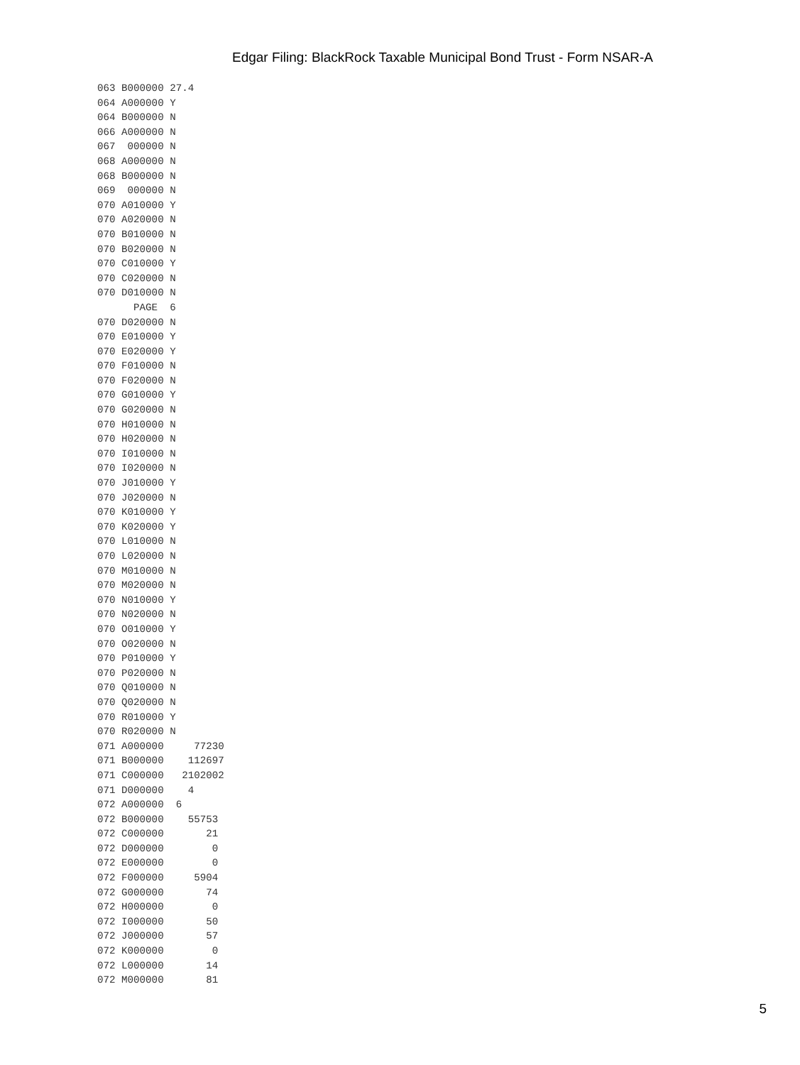Edgar Filing: BlackRock Taxable Municipal Bond Trust - Form NSAR-A
063 B000000 27.4
064 A000000 Y
064 B000000 N
066 A000000 N
067  000000 N
068 A000000 N
068 B000000 N
069  000000 N
070 A010000 Y
070 A020000 N
070 B010000 N
070 B020000 N
070 C010000 Y
070 C020000 N
070 D010000 N
      PAGE  6
070 D020000 N
070 E010000 Y
070 E020000 Y
070 F010000 N
070 F020000 N
070 G010000 Y
070 G020000 N
070 H010000 N
070 H020000 N
070 I010000 N
070 I020000 N
070 J010000 Y
070 J020000 N
070 K010000 Y
070 K020000 Y
070 L010000 N
070 L020000 N
070 M010000 N
070 M020000 N
070 N010000 Y
070 N020000 N
070 O010000 Y
070 O020000 N
070 P010000 Y
070 P020000 N
070 Q010000 N
070 Q020000 N
070 R010000 Y
070 R020000 N
071 A000000     77230
071 B000000    112697
071 C000000   2102002
071 D000000    4
072 A000000  6
072 B000000    55753
072 C000000       21
072 D000000        0
072 E000000        0
072 F000000     5904
072 G000000       74
072 H000000        0
072 I000000       50
072 J000000       57
072 K000000        0
072 L000000       14
072 M000000       81
5